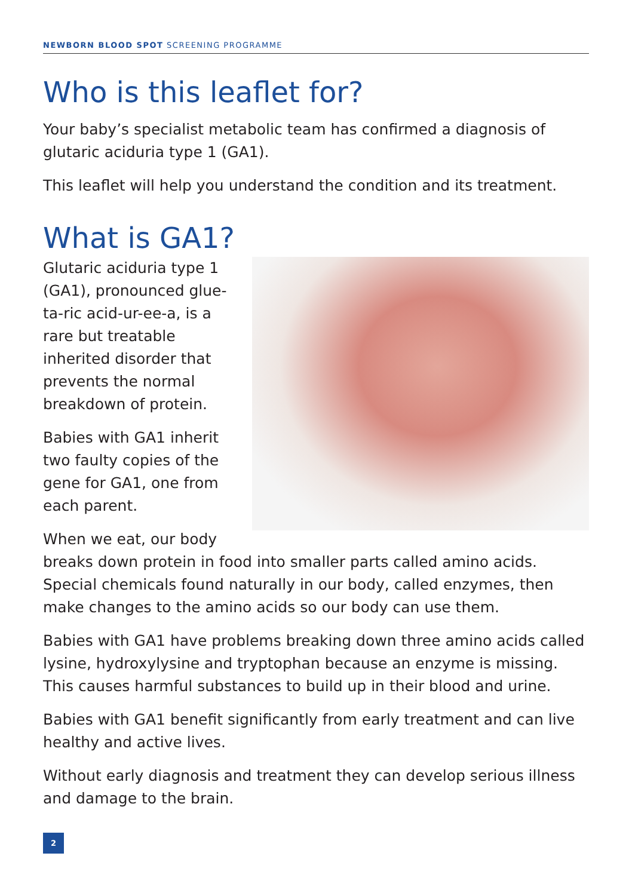NEWBORN BLOOD SPOT SCREENING PROGRAMME
Who is this leaflet for?
Your baby’s specialist metabolic team has confirmed a diagnosis of glutaric aciduria type 1 (GA1).
This leaflet will help you understand the condition and its treatment.
What is GA1?
Glutaric aciduria type 1 (GA1), pronounced glue-ta-ric acid-ur-ee-a, is a rare but treatable inherited disorder that prevents the normal breakdown of protein.
Babies with GA1 inherit two faulty copies of the gene for GA1, one from each parent.
When we eat, our body breaks down protein in food into smaller parts called amino acids. Special chemicals found naturally in our body, called enzymes, then make changes to the amino acids so our body can use them.
Babies with GA1 have problems breaking down three amino acids called lysine, hydroxylysine and tryptophan because an enzyme is missing. This causes harmful substances to build up in their blood and urine.
Babies with GA1 benefit significantly from early treatment and can live healthy and active lives.
Without early diagnosis and treatment they can develop serious illness and damage to the brain.
2